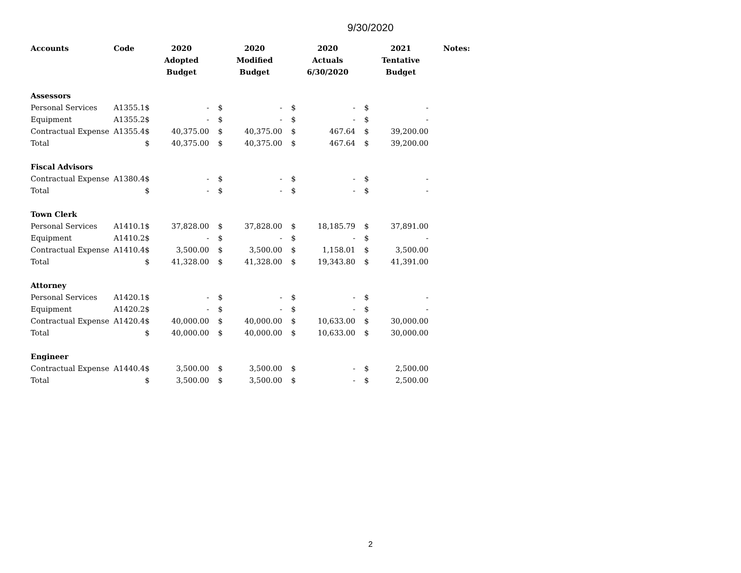9/30/2020
| Accounts | Code | 2020 Adopted Budget | | 2020 Modified Budget | | 2020 Actuals 6/30/2020 | | 2021 Tentative Budget | | Notes: |
| --- | --- | --- | --- | --- | --- | --- | --- | --- | --- | --- |
| Assessors | | | | | | | | | | |
| Personal Services | A1355.1 | $ | - | $ | - | $ | - | $ | - | |
| Equipment | A1355.2 | $ | - | $ | - | $ | - | $ | - | |
| Contractual Expense | A1355.4 | $ | 40,375.00 | $ | 40,375.00 | $ | 467.64 | $ | 39,200.00 | |
| Total | | $ | 40,375.00 | $ | 40,375.00 | $ | 467.64 | $ | 39,200.00 | |
| Fiscal Advisors | | | | | | | | | | |
| Contractual Expense | A1380.4 | $ | - | $ | - | $ | - | $ | - | |
| Total | | $ | - | $ | - | $ | - | $ | - | |
| Town Clerk | | | | | | | | | | |
| Personal Services | A1410.1 | $ | 37,828.00 | $ | 37,828.00 | $ | 18,185.79 | $ | 37,891.00 | |
| Equipment | A1410.2 | $ | - | $ | - | $ | - | $ | - | |
| Contractual Expense | A1410.4 | $ | 3,500.00 | $ | 3,500.00 | $ | 1,158.01 | $ | 3,500.00 | |
| Total | | $ | 41,328.00 | $ | 41,328.00 | $ | 19,343.80 | $ | 41,391.00 | |
| Attorney | | | | | | | | | | |
| Personal Services | A1420.1 | $ | - | $ | - | $ | - | $ | - | |
| Equipment | A1420.2 | $ | - | $ | - | $ | - | $ | - | |
| Contractual Expense | A1420.4 | $ | 40,000.00 | $ | 40,000.00 | $ | 10,633.00 | $ | 30,000.00 | |
| Total | | $ | 40,000.00 | $ | 40,000.00 | $ | 10,633.00 | $ | 30,000.00 | |
| Engineer | | | | | | | | | | |
| Contractual Expense | A1440.4 | $ | 3,500.00 | $ | 3,500.00 | $ | - | $ | 2,500.00 | |
| Total | | $ | 3,500.00 | $ | 3,500.00 | $ | - | $ | 2,500.00 | |
2